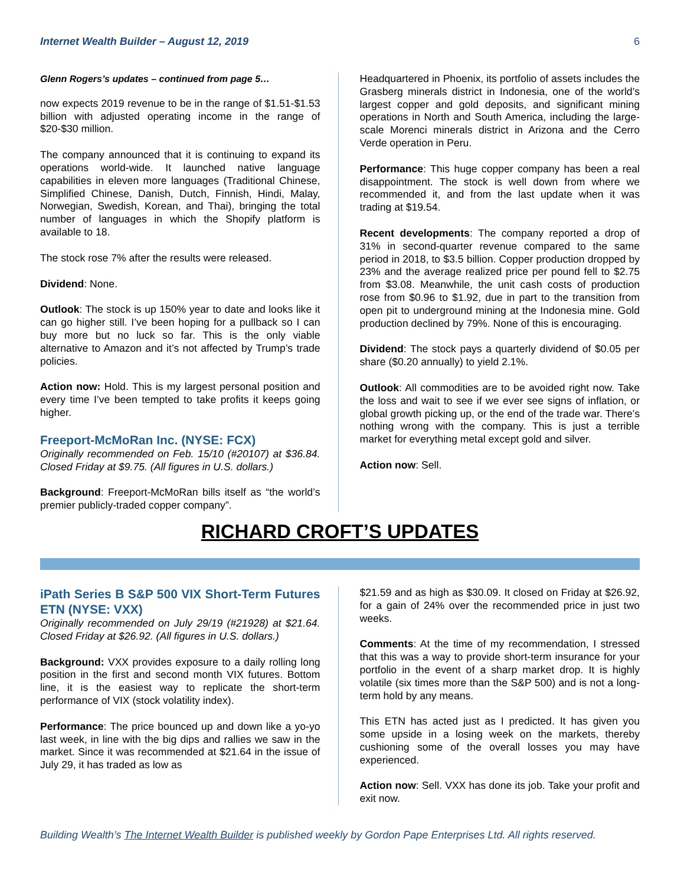Internet Wealth Builder – August 12, 2019 6
Glenn Rogers’s updates – continued from page 5…
now expects 2019 revenue to be in the range of $1.51-$1.53 billion with adjusted operating income in the range of $20-$30 million.
The company announced that it is continuing to expand its operations world-wide. It launched native language capabilities in eleven more languages (Traditional Chinese, Simplified Chinese, Danish, Dutch, Finnish, Hindi, Malay, Norwegian, Swedish, Korean, and Thai), bringing the total number of languages in which the Shopify platform is available to 18.
The stock rose 7% after the results were released.
Dividend: None.
Outlook: The stock is up 150% year to date and looks like it can go higher still. I’ve been hoping for a pullback so I can buy more but no luck so far. This is the only viable alternative to Amazon and it’s not affected by Trump’s trade policies.
Action now: Hold. This is my largest personal position and every time I’ve been tempted to take profits it keeps going higher.
Freeport-McMoRan Inc. (NYSE: FCX)
Originally recommended on Feb. 15/10 (#20107) at $36.84. Closed Friday at $9.75. (All figures in U.S. dollars.)
Background: Freeport-McMoRan bills itself as “the world’s premier publicly-traded copper company”.
Headquartered in Phoenix, its portfolio of assets includes the Grasberg minerals district in Indonesia, one of the world’s largest copper and gold deposits, and significant mining operations in North and South America, including the large-scale Morenci minerals district in Arizona and the Cerro Verde operation in Peru.
Performance: This huge copper company has been a real disappointment. The stock is well down from where we recommended it, and from the last update when it was trading at $19.54.
Recent developments: The company reported a drop of 31% in second-quarter revenue compared to the same period in 2018, to $3.5 billion. Copper production dropped by 23% and the average realized price per pound fell to $2.75 from $3.08. Meanwhile, the unit cash costs of production rose from $0.96 to $1.92, due in part to the transition from open pit to underground mining at the Indonesia mine. Gold production declined by 79%. None of this is encouraging.
Dividend: The stock pays a quarterly dividend of $0.05 per share ($0.20 annually) to yield 2.1%.
Outlook: All commodities are to be avoided right now. Take the loss and wait to see if we ever see signs of inflation, or global growth picking up, or the end of the trade war. There’s nothing wrong with the company. This is just a terrible market for everything metal except gold and silver.
Action now: Sell.
RICHARD CROFT’S UPDATES
iPath Series B S&P 500 VIX Short-Term Futures ETN (NYSE: VXX)
Originally recommended on July 29/19 (#21928) at $21.64. Closed Friday at $26.92. (All figures in U.S. dollars.)
Background: VXX provides exposure to a daily rolling long position in the first and second month VIX futures. Bottom line, it is the easiest way to replicate the short-term performance of VIX (stock volatility index).
Performance: The price bounced up and down like a yo-yo last week, in line with the big dips and rallies we saw in the market. Since it was recommended at $21.64 in the issue of July 29, it has traded as low as
$21.59 and as high as $30.09. It closed on Friday at $26.92, for a gain of 24% over the recommended price in just two weeks.
Comments: At the time of my recommendation, I stressed that this was a way to provide short-term insurance for your portfolio in the event of a sharp market drop. It is highly volatile (six times more than the S&P 500) and is not a long-term hold by any means.
This ETN has acted just as I predicted. It has given you some upside in a losing week on the markets, thereby cushioning some of the overall losses you may have experienced.
Action now: Sell. VXX has done its job. Take your profit and exit now.
Building Wealth’s The Internet Wealth Builder is published weekly by Gordon Pape Enterprises Ltd. All rights reserved.